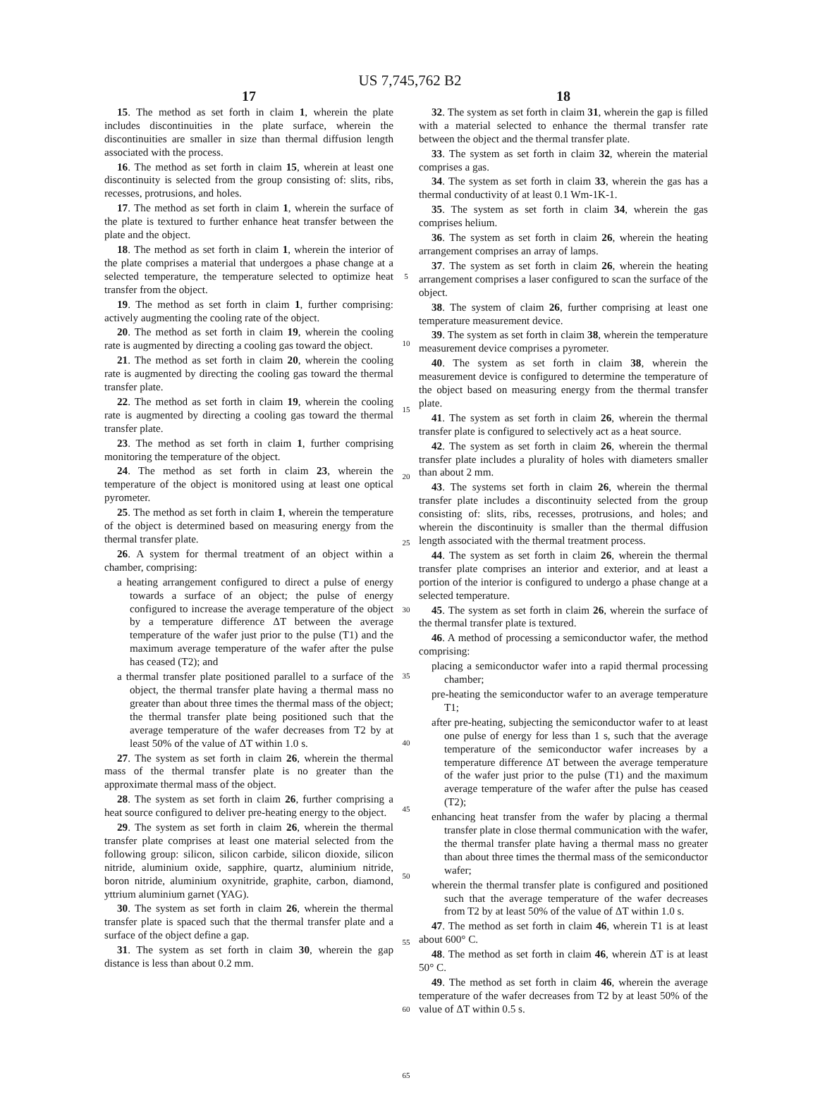US 7,745,762 B2
17
15. The method as set forth in claim 1, wherein the plate includes discontinuities in the plate surface, wherein the discontinuities are smaller in size than thermal diffusion length associated with the process.
16. The method as set forth in claim 15, wherein at least one discontinuity is selected from the group consisting of: slits, ribs, recesses, protrusions, and holes.
17. The method as set forth in claim 1, wherein the surface of the plate is textured to further enhance heat transfer between the plate and the object.
18. The method as set forth in claim 1, wherein the interior of the plate comprises a material that undergoes a phase change at a selected temperature, the temperature selected to optimize heat transfer from the object.
19. The method as set forth in claim 1, further comprising: actively augmenting the cooling rate of the object.
20. The method as set forth in claim 19, wherein the cooling rate is augmented by directing a cooling gas toward the object.
21. The method as set forth in claim 20, wherein the cooling rate is augmented by directing the cooling gas toward the thermal transfer plate.
22. The method as set forth in claim 19, wherein the cooling rate is augmented by directing a cooling gas toward the thermal transfer plate.
23. The method as set forth in claim 1, further comprising monitoring the temperature of the object.
24. The method as set forth in claim 23, wherein the temperature of the object is monitored using at least one optical pyrometer.
25. The method as set forth in claim 1, wherein the temperature of the object is determined based on measuring energy from the thermal transfer plate.
26. A system for thermal treatment of an object within a chamber, comprising:
a heating arrangement configured to direct a pulse of energy towards a surface of an object; the pulse of energy configured to increase the average temperature of the object by a temperature difference ΔT between the average temperature of the wafer just prior to the pulse (T1) and the maximum average temperature of the wafer after the pulse has ceased (T2); and
a thermal transfer plate positioned parallel to a surface of the object, the thermal transfer plate having a thermal mass no greater than about three times the thermal mass of the object; the thermal transfer plate being positioned such that the average temperature of the wafer decreases from T2 by at least 50% of the value of ΔT within 1.0 s.
27. The system as set forth in claim 26, wherein the thermal mass of the thermal transfer plate is no greater than the approximate thermal mass of the object.
28. The system as set forth in claim 26, further comprising a heat source configured to deliver pre-heating energy to the object.
29. The system as set forth in claim 26, wherein the thermal transfer plate comprises at least one material selected from the following group: silicon, silicon carbide, silicon dioxide, silicon nitride, aluminium oxide, sapphire, quartz, aluminium nitride, boron nitride, aluminium oxynitride, graphite, carbon, diamond, yttrium aluminium garnet (YAG).
30. The system as set forth in claim 26, wherein the thermal transfer plate is spaced such that the thermal transfer plate and a surface of the object define a gap.
31. The system as set forth in claim 30, wherein the gap distance is less than about 0.2 mm.
5
10
15
20
25
30
35
40
45
50
55
60
65
18
32. The system as set forth in claim 31, wherein the gap is filled with a material selected to enhance the thermal transfer rate between the object and the thermal transfer plate.
33. The system as set forth in claim 32, wherein the material comprises a gas.
34. The system as set forth in claim 33, wherein the gas has a thermal conductivity of at least 0.1 Wm-1K-1.
35. The system as set forth in claim 34, wherein the gas comprises helium.
36. The system as set forth in claim 26, wherein the heating arrangement comprises an array of lamps.
37. The system as set forth in claim 26, wherein the heating arrangement comprises a laser configured to scan the surface of the object.
38. The system of claim 26, further comprising at least one temperature measurement device.
39. The system as set forth in claim 38, wherein the temperature measurement device comprises a pyrometer.
40. The system as set forth in claim 38, wherein the measurement device is configured to determine the temperature of the object based on measuring energy from the thermal transfer plate.
41. The system as set forth in claim 26, wherein the thermal transfer plate is configured to selectively act as a heat source.
42. The system as set forth in claim 26, wherein the thermal transfer plate includes a plurality of holes with diameters smaller than about 2 mm.
43. The systems set forth in claim 26, wherein the thermal transfer plate includes a discontinuity selected from the group consisting of: slits, ribs, recesses, protrusions, and holes; and wherein the discontinuity is smaller than the thermal diffusion length associated with the thermal treatment process.
44. The system as set forth in claim 26, wherein the thermal transfer plate comprises an interior and exterior, and at least a portion of the interior is configured to undergo a phase change at a selected temperature.
45. The system as set forth in claim 26, wherein the surface of the thermal transfer plate is textured.
46. A method of processing a semiconductor wafer, the method comprising:
placing a semiconductor wafer into a rapid thermal processing chamber;
pre-heating the semiconductor wafer to an average temperature T1;
after pre-heating, subjecting the semiconductor wafer to at least one pulse of energy for less than 1 s, such that the average temperature of the semiconductor wafer increases by a temperature difference ΔT between the average temperature of the wafer just prior to the pulse (T1) and the maximum average temperature of the wafer after the pulse has ceased (T2);
enhancing heat transfer from the wafer by placing a thermal transfer plate in close thermal communication with the wafer, the thermal transfer plate having a thermal mass no greater than about three times the thermal mass of the semiconductor wafer;
wherein the thermal transfer plate is configured and positioned such that the average temperature of the wafer decreases from T2 by at least 50% of the value of ΔT within 1.0 s.
47. The method as set forth in claim 46, wherein T1 is at least about 600° C.
48. The method as set forth in claim 46, wherein ΔT is at least 50° C.
49. The method as set forth in claim 46, wherein the average temperature of the wafer decreases from T2 by at least 50% of the value of ΔT within 0.5 s.